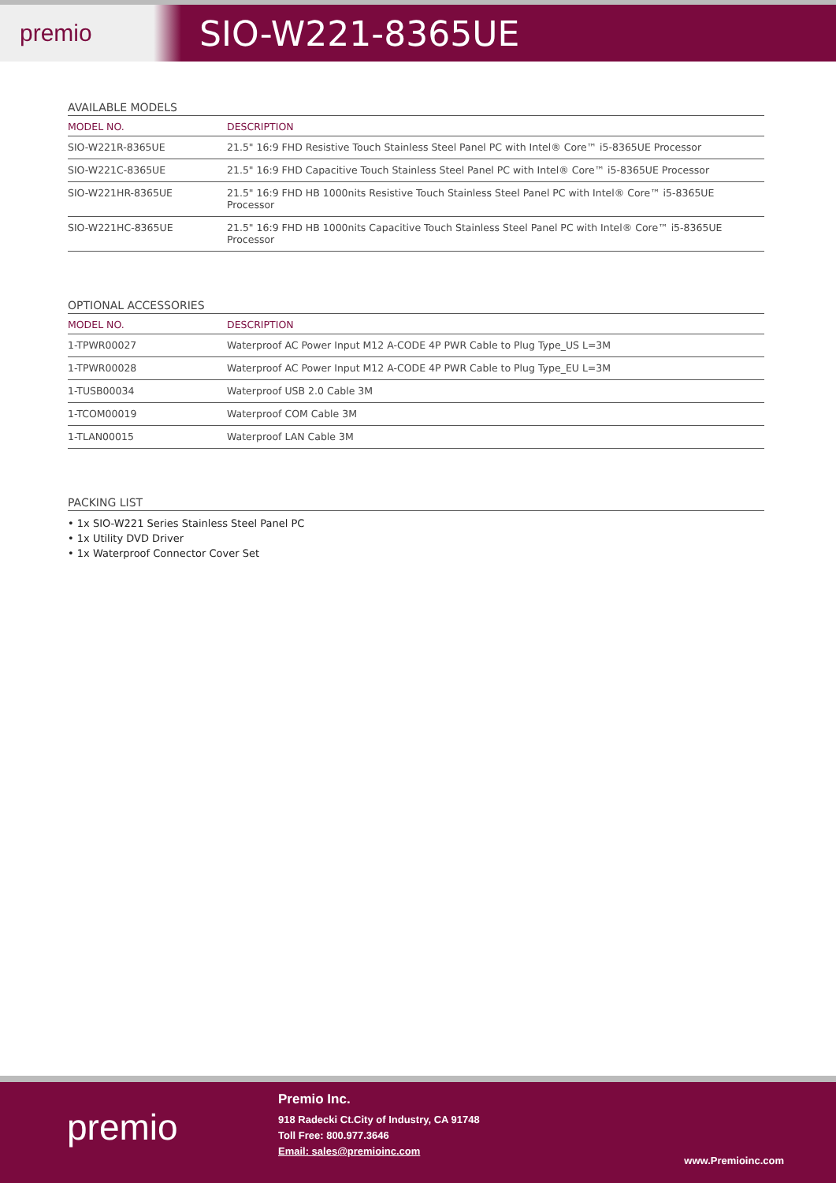premio
SIO-W221-8365UE
AVAILABLE MODELS
| MODEL NO. | DESCRIPTION |
| --- | --- |
| SIO-W221R-8365UE | 21.5" 16:9 FHD Resistive Touch Stainless Steel Panel PC with Intel® Core™ i5-8365UE Processor |
| SIO-W221C-8365UE | 21.5" 16:9 FHD Capacitive Touch Stainless Steel Panel PC with Intel® Core™ i5-8365UE Processor |
| SIO-W221HR-8365UE | 21.5" 16:9 FHD HB 1000nits Resistive Touch Stainless Steel Panel PC with Intel® Core™ i5-8365UE Processor |
| SIO-W221HC-8365UE | 21.5" 16:9 FHD HB 1000nits Capacitive Touch Stainless Steel Panel PC with Intel® Core™ i5-8365UE Processor |
OPTIONAL ACCESSORIES
| MODEL NO. | DESCRIPTION |
| --- | --- |
| 1-TPWR00027 | Waterproof AC Power Input M12 A-CODE 4P PWR Cable to Plug Type_US L=3M |
| 1-TPWR00028 | Waterproof AC Power Input M12 A-CODE 4P PWR Cable to Plug Type_EU L=3M |
| 1-TUSB00034 | Waterproof USB 2.0 Cable 3M |
| 1-TCOM00019 | Waterproof COM Cable 3M |
| 1-TLAN00015 | Waterproof LAN Cable 3M |
PACKING LIST
• 1x SIO-W221 Series Stainless Steel Panel PC
• 1x Utility DVD Driver
• 1x Waterproof Connector Cover Set
premio
Premio Inc.
918 Radecki Ct.City of Industry, CA 91748
Toll Free: 800.977.3646
Email: sales@premioinc.com
www.Premioinc.com